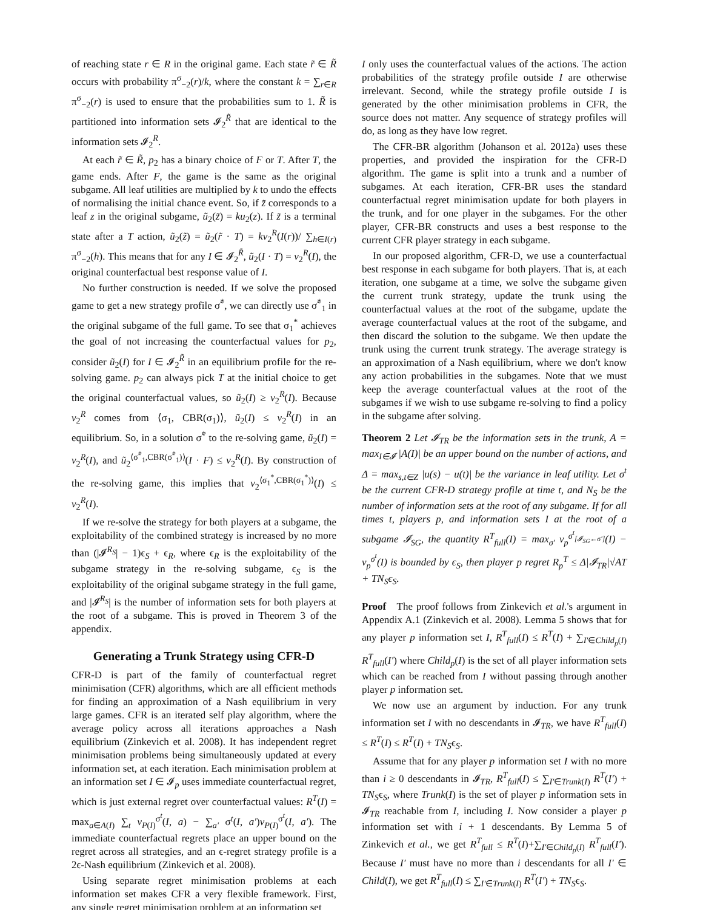of reaching state r ∈ R in the original game. Each state r̃ ∈ R̃ occurs with probability π<sup>σ</sup><sub>−2</sub>(r)/k, where the constant k = ∑<sub>r∈R</sub> π<sup>σ</sup><sub>−2</sub>(r) is used to ensure that the probabilities sum to 1. R̃ is partitioned into information sets 𝓘<sub>2</sub><sup>R̃</sup> that are identical to the information sets 𝓘<sub>2</sub><sup>R</sup>.
At each r̃ ∈ R̃, p<sub>2</sub> has a binary choice of F or T. After T, the game ends. After F, the game is the same as the original subgame. All leaf utilities are multiplied by k to undo the effects of normalising the initial chance event. So, if z̃ corresponds to a leaf z in the original subgame, ũ<sub>2</sub>(z̃) = ku<sub>2</sub>(z). If z̃ is a terminal state after a T action, ũ<sub>2</sub>(z̃) = ũ<sub>2</sub>(r̃ · T) = kv<sub>2</sub><sup>R</sup>(I(r))/ ∑<sub>h∈I(r)</sub> π<sup>σ</sup><sub>−2</sub>(h). This means that for any I ∈ 𝓘<sub>2</sub><sup>R̃</sup>, ũ<sub>2</sub>(I · T) = v<sub>2</sub><sup>R</sup>(I), the original counterfactual best response value of I.
No further construction is needed. If we solve the proposed game to get a new strategy profile σ̃<sup>*</sup>, we can directly use σ̃<sup>*</sup><sub>1</sub> in the original subgame of the full game. To see that σ<sub>1</sub><sup>*</sup> achieves the goal of not increasing the counterfactual values for p<sub>2</sub>, consider ũ<sub>2</sub>(I) for I ∈ 𝓘<sub>2</sub><sup>R̃</sup> in an equilibrium profile for the re-solving game. p<sub>2</sub> can always pick T at the initial choice to get the original counterfactual values, so ũ<sub>2</sub>(I) ≥ v<sub>2</sub><sup>R</sup>(I). Because v<sub>2</sub><sup>R</sup> comes from ⟨σ<sub>1</sub>, CBR(σ<sub>1</sub>)⟩, ũ<sub>2</sub>(I) ≤ v<sub>2</sub><sup>R</sup>(I) in an equilibrium. So, in a solution σ̃<sup>*</sup> to the re-solving game, ũ<sub>2</sub>(I) = v<sub>2</sub><sup>R</sup>(I), and ũ<sub>2</sub><sup>⟨σ̃<sup>*</sup><sub>1</sub>,CBR(σ̃<sup>*</sup><sub>1</sub>)⟩</sup>(I · F) ≤ v<sub>2</sub><sup>R</sup>(I). By construction of the re-solving game, this implies that v<sub>2</sub><sup>⟨σ<sub>1</sub><sup>*</sup>,CBR(σ<sub>1</sub><sup>*</sup>)⟩</sup>(I) ≤ v<sub>2</sub><sup>R</sup>(I).
If we re-solve the strategy for both players at a subgame, the exploitability of the combined strategy is increased by no more than (|𝓘<sup>R<sub>S</sub></sup>| − 1)ϵ<sub>S</sub> + ϵ<sub>R</sub>, where ϵ<sub>R</sub> is the exploitability of the subgame strategy in the re-solving subgame, ϵ<sub>S</sub> is the exploitability of the original subgame strategy in the full game, and |𝓘<sup>R<sub>S</sub></sup>| is the number of information sets for both players at the root of a subgame. This is proved in Theorem 3 of the appendix.
Generating a Trunk Strategy using CFR-D
CFR-D is part of the family of counterfactual regret minimisation (CFR) algorithms, which are all efficient methods for finding an approximation of a Nash equilibrium in very large games. CFR is an iterated self play algorithm, where the average policy across all iterations approaches a Nash equilibrium (Zinkevich et al. 2008). It has independent regret minimisation problems being simultaneously updated at every information set, at each iteration. Each minimisation problem at an information set I ∈ 𝓘<sub>p</sub> uses immediate counterfactual regret, which is just external regret over counterfactual values: R<sup>T</sup>(I) = max<sub>a∈A(I)</sub> ∑<sub>t</sub> v<sub>P(I)</sub><sup>σ<sup>t</sup></sup>(I, a) − ∑<sub>a′</sub> σ<sup>t</sup>(I, a′)v<sub>P(I)</sub><sup>σ<sup>t</sup></sup>(I, a′). The immediate counterfactual regrets place an upper bound on the regret across all strategies, and an ϵ-regret strategy profile is a 2ϵ-Nash equilibrium (Zinkevich et al. 2008).
Using separate regret minimisation problems at each information set makes CFR a very flexible framework. First, any single regret minimisation problem at an information set
I only uses the counterfactual values of the actions. The action probabilities of the strategy profile outside I are otherwise irrelevant. Second, while the strategy profile outside I is generated by the other minimisation problems in CFR, the source does not matter. Any sequence of strategy profiles will do, as long as they have low regret.
The CFR-BR algorithm (Johanson et al. 2012a) uses these properties, and provided the inspiration for the CFR-D algorithm. The game is split into a trunk and a number of subgames. At each iteration, CFR-BR uses the standard counterfactual regret minimisation update for both players in the trunk, and for one player in the subgames. For the other player, CFR-BR constructs and uses a best response to the current CFR player strategy in each subgame.
In our proposed algorithm, CFR-D, we use a counterfactual best response in each subgame for both players. That is, at each iteration, one subgame at a time, we solve the subgame given the current trunk strategy, update the trunk using the counterfactual values at the root of the subgame, update the average counterfactual values at the root of the subgame, and then discard the solution to the subgame. We then update the trunk using the current trunk strategy. The average strategy is an approximation of a Nash equilibrium, where we don't know any action probabilities in the subgames. Note that we must keep the average counterfactual values at the root of the subgames if we wish to use subgame re-solving to find a policy in the subgame after solving.
Theorem 2 Let 𝓘<sub>TR</sub> be the information sets in the trunk, A = max<sub>I∈𝓘</sub> |A(I)| be an upper bound on the number of actions, and Δ = max<sub>s,t∈Z</sub> |u(s) − u(t)| be the variance in leaf utility. Let σ<sup>t</sup> be the current CFR-D strategy profile at time t, and N<sub>S</sub> be the number of information sets at the root of any subgame. If for all times t, players p, and information sets I at the root of a subgame 𝓘<sub>SG</sub>, the quantity R<sup>T</sup><sub>full</sub>(I) = max<sub>σ′</sub> v<sub>p</sub><sup>σ<sup>t</sup><sub>[𝓘<sub>SG</sub>←σ′]</sub></sup>(I) − v<sub>p</sub><sup>σ<sup>t</sup></sup>(I) is bounded by ϵ<sub>S</sub>, then player p regret R<sub>p</sub><sup>T</sup> ≤ Δ|𝓘<sub>TR</sub>|√AT + TN<sub>S</sub>ϵ<sub>S</sub>.
Proof The proof follows from Zinkevich et al.'s argument in Appendix A.1 (Zinkevich et al. 2008). Lemma 5 shows that for any player p information set I, R<sup>T</sup><sub>full</sub>(I) ≤ R<sup>T</sup>(I) + ∑<sub>I′∈Child<sub>p</sub>(I)</sub> R<sup>T</sup><sub>full</sub>(I′) where Child<sub>p</sub>(I) is the set of all player information sets which can be reached from I without passing through another player p information set.
We now use an argument by induction. For any trunk information set I with no descendants in 𝓘<sub>TR</sub>, we have R<sup>T</sup><sub>full</sub>(I) ≤ R<sup>T</sup>(I) ≤ R<sup>T</sup>(I) + TN<sub>S</sub>ϵ<sub>S</sub>.
Assume that for any player p information set I with no more than i ≥ 0 descendants in 𝓘<sub>TR</sub>, R<sup>T</sup><sub>full</sub>(I) ≤ ∑<sub>I′∈Trunk(I)</sub> R<sup>T</sup>(I′) + TN<sub>S</sub>ϵ<sub>S</sub>, where Trunk(I) is the set of player p information sets in 𝓘<sub>TR</sub> reachable from I, including I. Now consider a player p information set with i + 1 descendants. By Lemma 5 of Zinkevich et al., we get R<sup>T</sup><sub>full</sub> ≤ R<sup>T</sup>(I)+∑<sub>I′∈Child<sub>p</sub>(I)</sub> R<sup>T</sup><sub>full</sub>(I′). Because I′ must have no more than i descendants for all I′ ∈ Child(I), we get R<sup>T</sup><sub>full</sub>(I) ≤ ∑<sub>I′∈Trunk(I)</sub> R<sup>T</sup>(I′) + TN<sub>S</sub>ϵ<sub>S</sub>.